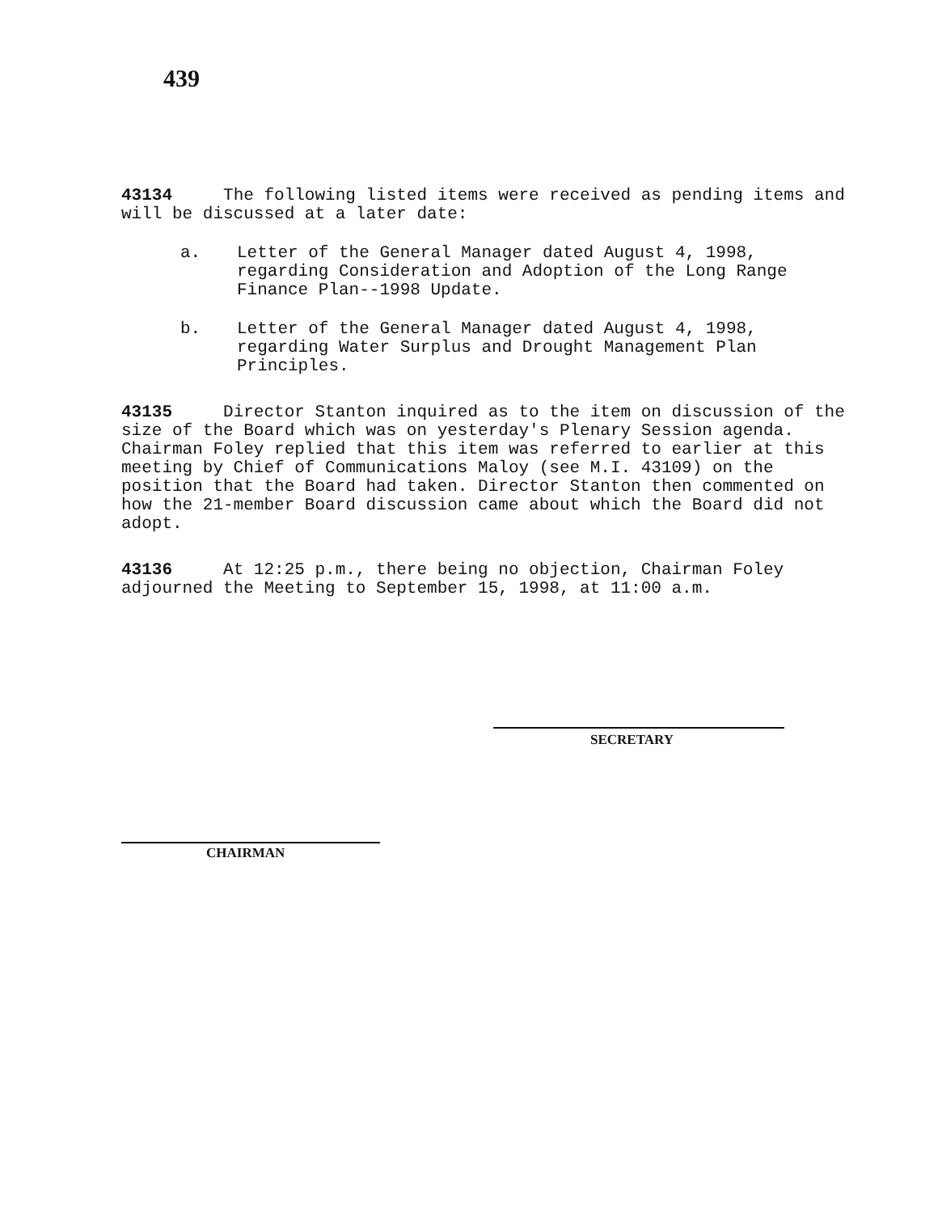439
43134 The following listed items were received as pending items and will be discussed at a later date:
a. Letter of the General Manager dated August 4, 1998, regarding Consideration and Adoption of the Long Range Finance Plan--1998 Update.
b. Letter of the General Manager dated August 4, 1998, regarding Water Surplus and Drought Management Plan Principles.
43135 Director Stanton inquired as to the item on discussion of the size of the Board which was on yesterday's Plenary Session agenda. Chairman Foley replied that this item was referred to earlier at this meeting by Chief of Communications Maloy (see M.I. 43109) on the position that the Board had taken. Director Stanton then commented on how the 21-member Board discussion came about which the Board did not adopt.
43136 At 12:25 p.m., there being no objection, Chairman Foley adjourned the Meeting to September 15, 1998, at 11:00 a.m.
SECRETARY
CHAIRMAN